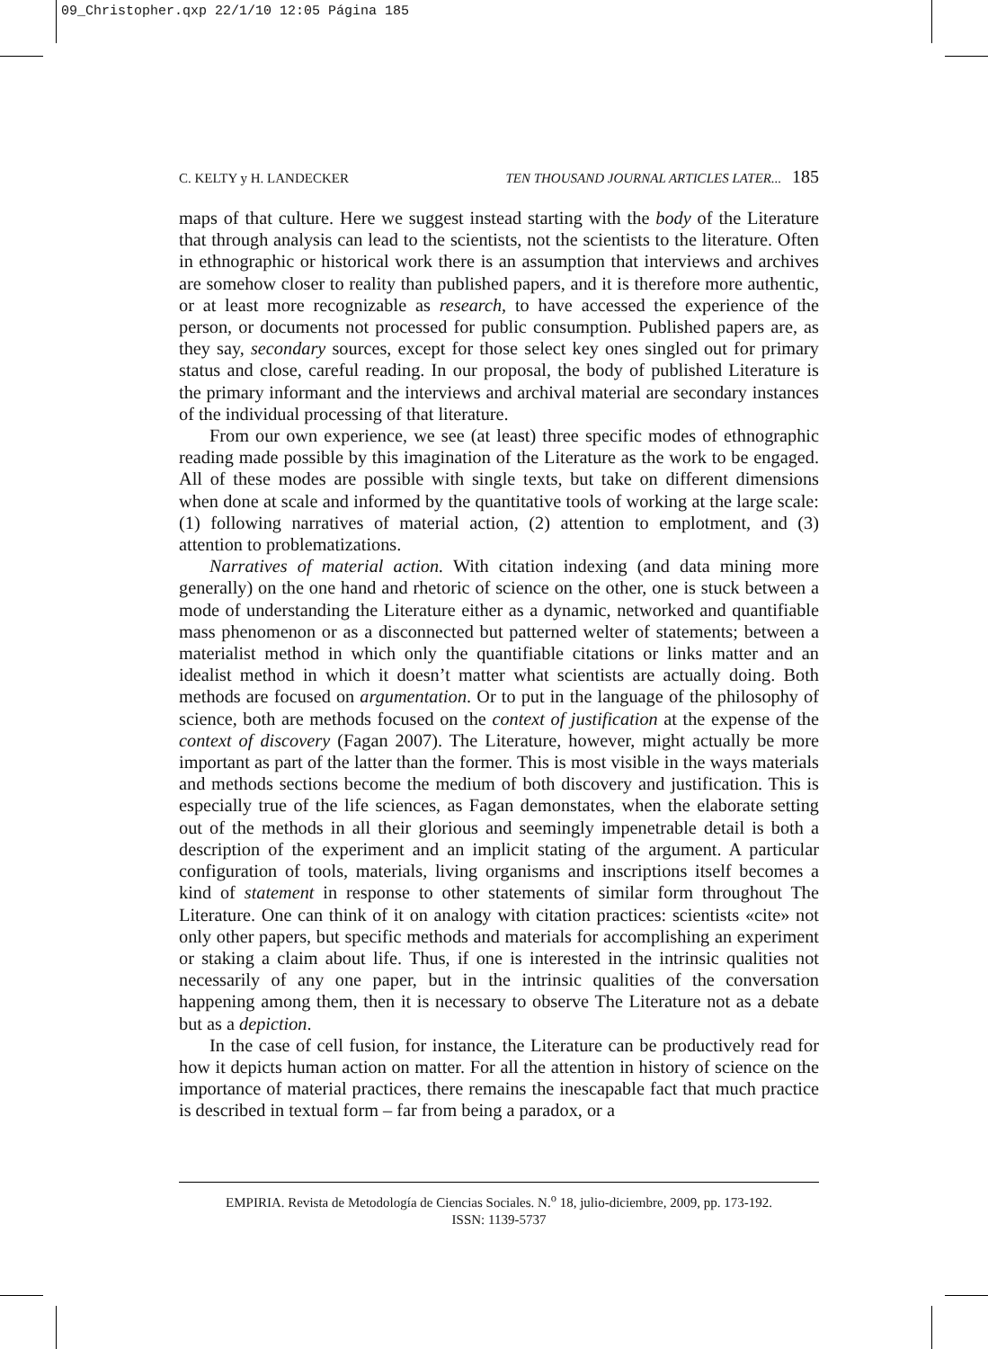09_Christopher.qxp 22/1/10 12:05 Página 185
C. KELTY y H. LANDECKER TEN THOUSAND JOURNAL ARTICLES LATER... 185
maps of that culture. Here we suggest instead starting with the body of the Literature that through analysis can lead to the scientists, not the scientists to the literature. Often in ethnographic or historical work there is an assumption that interviews and archives are somehow closer to reality than published papers, and it is therefore more authentic, or at least more recognizable as research, to have accessed the experience of the person, or documents not processed for public consumption. Published papers are, as they say, secondary sources, except for those select key ones singled out for primary status and close, careful reading. In our proposal, the body of published Literature is the primary informant and the interviews and archival material are secondary instances of the individual processing of that literature.
From our own experience, we see (at least) three specific modes of ethnographic reading made possible by this imagination of the Literature as the work to be engaged. All of these modes are possible with single texts, but take on different dimensions when done at scale and informed by the quantitative tools of working at the large scale: (1) following narratives of material action, (2) attention to emplotment, and (3) attention to problematizations.
Narratives of material action. With citation indexing (and data mining more generally) on the one hand and rhetoric of science on the other, one is stuck between a mode of understanding the Literature either as a dynamic, networked and quantifiable mass phenomenon or as a disconnected but patterned welter of statements; between a materialist method in which only the quantifiable citations or links matter and an idealist method in which it doesn’t matter what scientists are actually doing. Both methods are focused on argumentation. Or to put in the language of the philosophy of science, both are methods focused on the context of justification at the expense of the context of discovery (Fagan 2007). The Literature, however, might actually be more important as part of the latter than the former. This is most visible in the ways materials and methods sections become the medium of both discovery and justification. This is especially true of the life sciences, as Fagan demonstates, when the elaborate setting out of the methods in all their glorious and seemingly impenetrable detail is both a description of the experiment and an implicit stating of the argument. A particular configuration of tools, materials, living organisms and inscriptions itself becomes a kind of statement in response to other statements of similar form throughout The Literature. One can think of it on analogy with citation practices: scientists «cite» not only other papers, but specific methods and materials for accomplishing an experiment or staking a claim about life. Thus, if one is interested in the intrinsic qualities not necessarily of any one paper, but in the intrinsic qualities of the conversation happening among them, then it is necessary to observe The Literature not as a debate but as a depiction.
In the case of cell fusion, for instance, the Literature can be productively read for how it depicts human action on matter. For all the attention in history of science on the importance of material practices, there remains the inescapable fact that much practice is described in textual form – far from being a paradox, or a
EMPIRIA. Revista de Metodología de Ciencias Sociales. N.<sup>o</sup> 18, julio-diciembre, 2009, pp. 173-192.
ISSN: 1139-5737